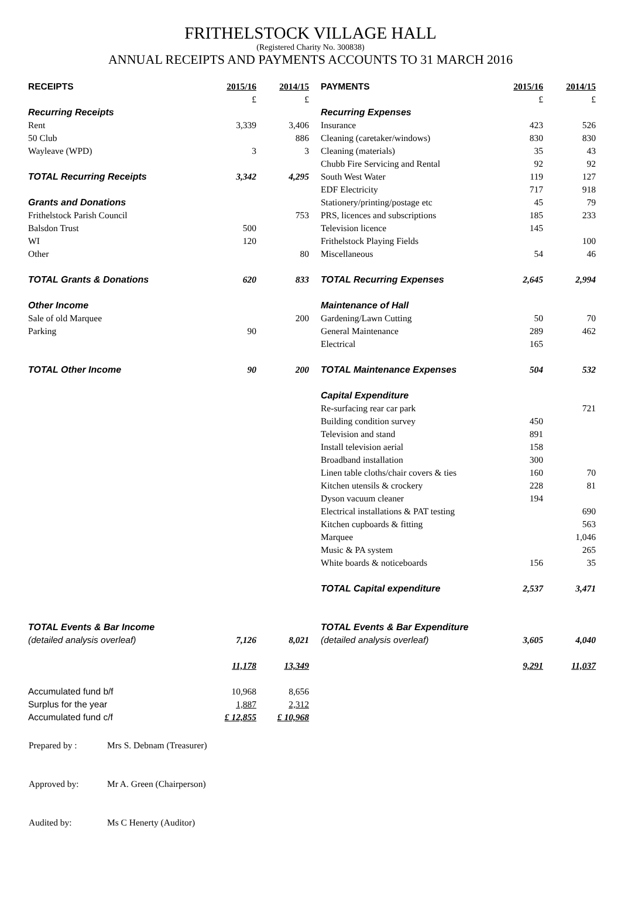FRITHELSTOCK VILLAGE HALL
(Registered Charity No. 300838)
ANNUAL RECEIPTS AND PAYMENTS ACCOUNTS TO 31 MARCH 2016
| RECEIPTS | 2015/16 | 2014/15 | | PAYMENTS | 2015/16 | 2014/15 |
| | £ | £ | | | £ | £ |
| Recurring Receipts | | | | Recurring Expenses | | |
| Rent | 3,339 | 3,406 | | Insurance | 423 | 526 |
| 50 Club | | 886 | | Cleaning (caretaker/windows) | 830 | 830 |
| Wayleave (WPD) | 3 | 3 | | Cleaning (materials) | 35 | 43 |
| | | | | Chubb Fire Servicing and Rental | 92 | 92 |
| TOTAL Recurring Receipts | 3,342 | 4,295 | | South West Water | 119 | 127 |
| | | | | EDF Electricity | 717 | 918 |
| Grants and Donations | | | | Stationery/printing/postage etc | 45 | 79 |
| Frithelstock Parish Council | | 753 | | PRS, licences and subscriptions | 185 | 233 |
| Balsdon Trust | 500 | | | Television licence | 145 | |
| WI | 120 | | | Frithelstock Playing Fields | | 100 |
| Other | | 80 | | Miscellaneous | 54 | 46 |
| TOTAL Grants & Donations | 620 | 833 | | TOTAL Recurring Expenses | 2,645 | 2,994 |
| Other Income | | | | Maintenance of Hall | | |
| Sale of old Marquee | | 200 | | Gardening/Lawn Cutting | 50 | 70 |
| Parking | 90 | | | General Maintenance | 289 | 462 |
| | | | | Electrical | 165 | |
| TOTAL Other Income | 90 | 200 | | TOTAL Maintenance Expenses | 504 | 532 |
| | | | | Capital Expenditure | | |
| | | | | Re-surfacing rear car park | | 721 |
| | | | | Building condition survey | 450 | |
| | | | | Television and stand | 891 | |
| | | | | Install television aerial | 158 | |
| | | | | Broadband installation | 300 | |
| | | | | Linen table cloths/chair covers & ties | 160 | 70 |
| | | | | Kitchen utensils & crockery | 228 | 81 |
| | | | | Dyson vacuum cleaner | 194 | |
| | | | | Electrical installations & PAT testing | | 690 |
| | | | | Kitchen cupboards & fitting | | 563 |
| | | | | Marquee | | 1,046 |
| | | | | Music & PA system | | 265 |
| | | | | White boards & noticeboards | 156 | 35 |
| | | | | TOTAL Capital expenditure | 2,537 | 3,471 |
| TOTAL Events & Bar Income | | | | TOTAL Events & Bar Expenditure | | |
| (detailed analysis overleaf) | 7,126 | 8,021 | | (detailed analysis overleaf) | 3,605 | 4,040 |
| | 11,178 | 13,349 | | | 9,291 | 11,037 |
| Accumulated fund b/f | 10,968 | 8,656 | | | | |
| Surplus for the year | 1,887 | 2,312 | | | | |
| Accumulated fund c/f | £ 12,855 | £ 10,968 | | | | |
Prepared by : Mrs S. Debnam (Treasurer)
Approved by: Mr A. Green (Chairperson)
Audited by: Ms C Henerty (Auditor)